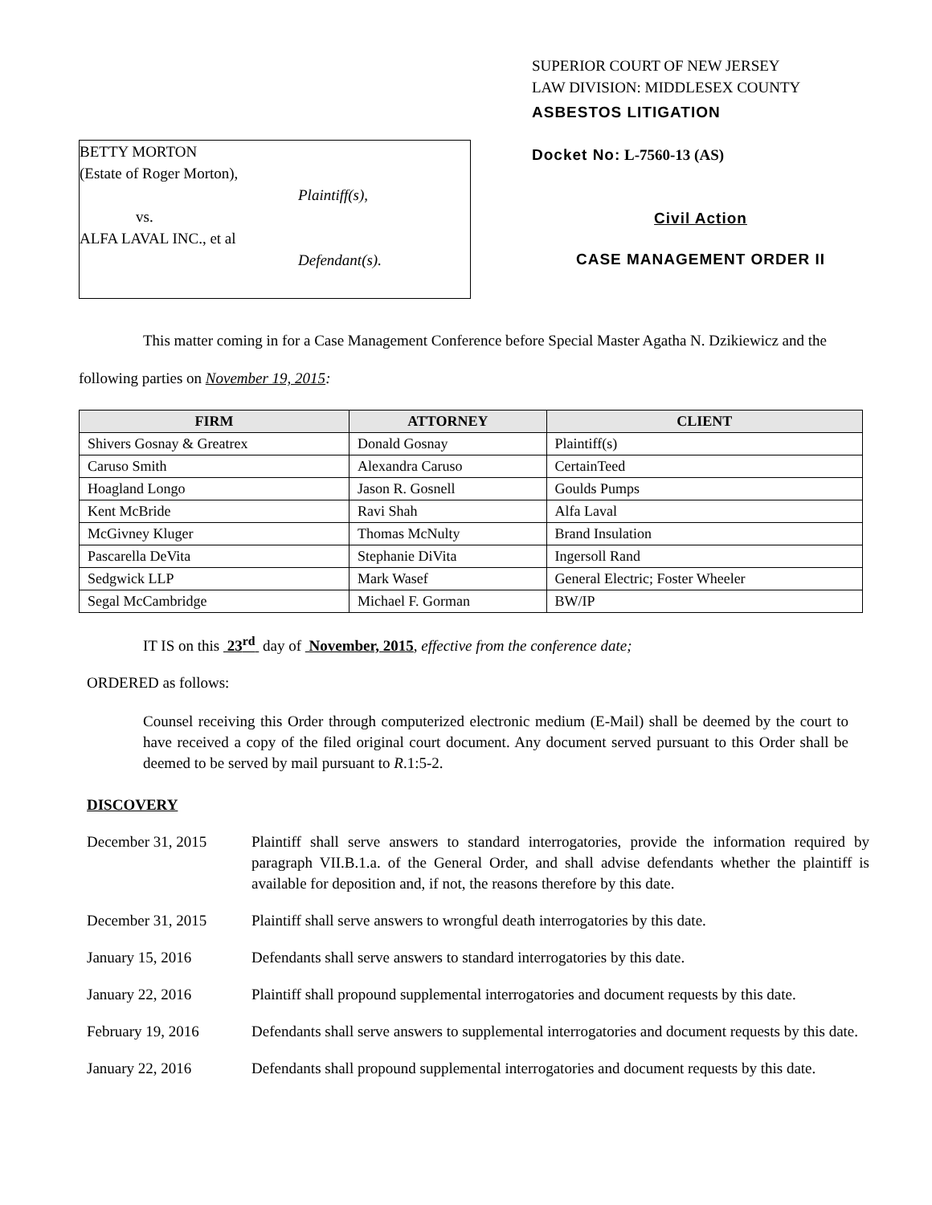BETTY MORTON
(Estate of Roger Morton),
Plaintiff(s),
vs.
ALFA LAVAL INC., et al
Defendant(s).
SUPERIOR COURT OF NEW JERSEY
LAW DIVISION: MIDDLESEX COUNTY
ASBESTOS LITIGATION
Docket No: L-7560-13 (AS)
Civil Action
CASE MANAGEMENT ORDER II
This matter coming in for a Case Management Conference before Special Master Agatha N. Dzikiewicz and the following parties on November 19, 2015:
| FIRM | ATTORNEY | CLIENT |
| --- | --- | --- |
| Shivers Gosnay & Greatrex | Donald Gosnay | Plaintiff(s) |
| Caruso Smith | Alexandra Caruso | CertainTeed |
| Hoagland Longo | Jason R. Gosnell | Goulds Pumps |
| Kent McBride | Ravi Shah | Alfa Laval |
| McGivney Kluger | Thomas McNulty | Brand Insulation |
| Pascarella DeVita | Stephanie DiVita | Ingersoll Rand |
| Sedgwick LLP | Mark Wasef | General Electric; Foster Wheeler |
| Segal McCambridge | Michael F. Gorman | BW/IP |
IT IS on this 23<sup>rd</sup> day of November, 2015, effective from the conference date;
ORDERED as follows:
Counsel receiving this Order through computerized electronic medium (E-Mail) shall be deemed by the court to have received a copy of the filed original court document. Any document served pursuant to this Order shall be deemed to be served by mail pursuant to R.1:5-2.
DISCOVERY
December 31, 2015 Plaintiff shall serve answers to standard interrogatories, provide the information required by paragraph VII.B.1.a. of the General Order, and shall advise defendants whether the plaintiff is available for deposition and, if not, the reasons therefore by this date.
December 31, 2015 Plaintiff shall serve answers to wrongful death interrogatories by this date.
January 15, 2016 Defendants shall serve answers to standard interrogatories by this date.
January 22, 2016 Plaintiff shall propound supplemental interrogatories and document requests by this date.
February 19, 2016 Defendants shall serve answers to supplemental interrogatories and document requests by this date.
January 22, 2016 Defendants shall propound supplemental interrogatories and document requests by this date.